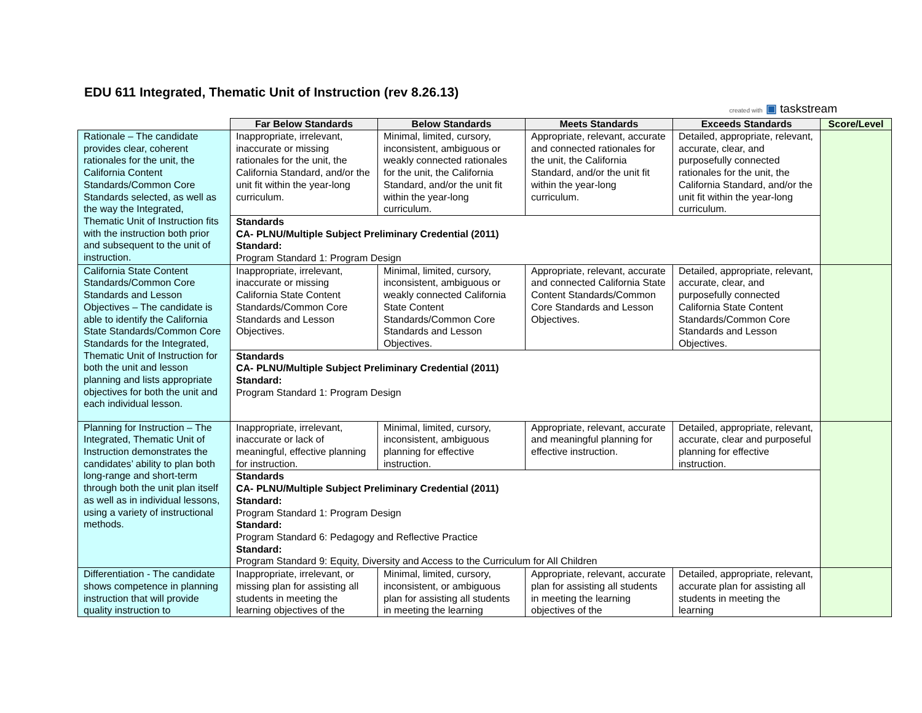EDU 611 Integrated, Thematic Unit of Instruction (rev 8.26.13)
created with ▣ tasks­tream
| | Far Below Standards | Below Standards | Meets Standards | Exceeds Standards | Score/Level |
| --- | --- | --- | --- | --- | --- |
| Rationale – The candidate provides clear, coherent rationales for the unit, the California Content Standards/Common Core Standards selected, as well as the way the Integrated, Thematic Unit of Instruction fits with the instruction both prior and subsequent to the unit of instruction. | Inappropriate, irrelevant, inaccurate or missing rationales for the unit, the California Standard, and/or the unit fit within the year-long curriculum. | Minimal, limited, cursory, inconsistent, ambiguous or weakly connected rationales for the unit, the California Standard, and/or the unit fit within the year-long curriculum. | Appropriate, relevant, accurate and connected rationales for the unit, the California Standard, and/or the unit fit within the year-long curriculum. | Detailed, appropriate, relevant, accurate, clear, and purposefully connected rationales for the unit, the California Standard, and/or the unit fit within the year-long curriculum. | |
| | Standards CA- PLNU/Multiple Subject Preliminary Credential (2011) Standard: Program Standard 1: Program Design | | | | |
| California State Content Standards/Common Core Standards and Lesson Objectives – The candidate is able to identify the California State Standards/Common Core Standards for the Integrated, Thematic Unit of Instruction for both the unit and lesson planning and lists appropriate objectives for both the unit and each individual lesson. | Inappropriate, irrelevant, inaccurate or missing California State Content Standards/Common Core Standards and Lesson Objectives. | Minimal, limited, cursory, inconsistent, ambiguous or weakly connected California State Content Standards/Common Core Standards and Lesson Objectives. | Appropriate, relevant, accurate and connected California State Content Standards/Common Core Standards and Lesson Objectives. | Detailed, appropriate, relevant, accurate, clear, and purposefully connected California State Content Standards/Common Core Standards and Lesson Objectives. | |
| | Standards CA- PLNU/Multiple Subject Preliminary Credential (2011) Standard: Program Standard 1: Program Design | | | | |
| Planning for Instruction – The Integrated, Thematic Unit of Instruction demonstrates the candidates’ ability to plan both long-range and short-term through both the unit plan itself as well as in individual lessons, using a variety of instructional methods. | Inappropriate, irrelevant, inaccurate or lack of meaningful, effective planning for instruction. | Minimal, limited, cursory, inconsistent, ambiguous planning for effective instruction. | Appropriate, relevant, accurate and meaningful planning for effective instruction. | Detailed, appropriate, relevant, accurate, clear and purposeful planning for effective instruction. | |
| | Standards CA- PLNU/Multiple Subject Preliminary Credential (2011) Standard: Program Standard 1: Program Design Standard: Program Standard 6: Pedagogy and Reflective Practice Standard: Program Standard 9: Equity, Diversity and Access to the Curriculum for All Children | | | | |
| Differentiation - The candidate shows competence in planning instruction that will provide quality instruction to | Inappropriate, irrelevant, or missing plan for assisting all students in meeting the learning objectives of the | Minimal, limited, cursory, inconsistent, or ambiguous plan for assisting all students in meeting the learning | Appropriate, relevant, accurate plan for assisting all students in meeting the learning objectives of the | Detailed, appropriate, relevant, accurate plan for assisting all students in meeting the learning | |